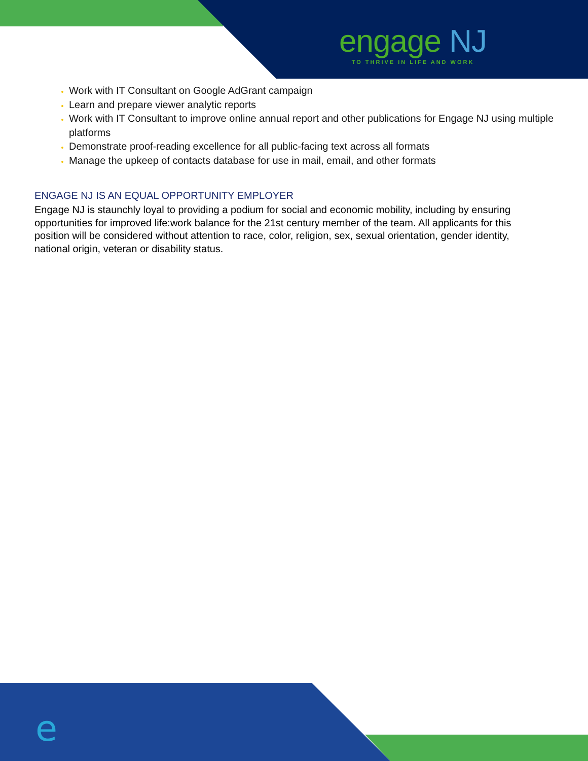engage NJ
TO THRIVE IN LIFE AND WORK
e
Work with IT Consultant on Google AdGrant campaign
Learn and prepare viewer analytic reports
Work with IT Consultant to improve online annual report and other publications for Engage NJ using multiple platforms
Demonstrate proof-reading excellence for all public-facing text across all formats
Manage the upkeep of contacts database for use in mail, email, and other formats
ENGAGE NJ IS AN EQUAL OPPORTUNITY EMPLOYER
Engage NJ is staunchly loyal to providing a podium for social and economic mobility, including by ensuring opportunities for improved life:work balance for the 21st century member of the team. All applicants for this position will be considered without attention to race, color, religion, sex, sexual orientation, gender identity, national origin, veteran or disability status.